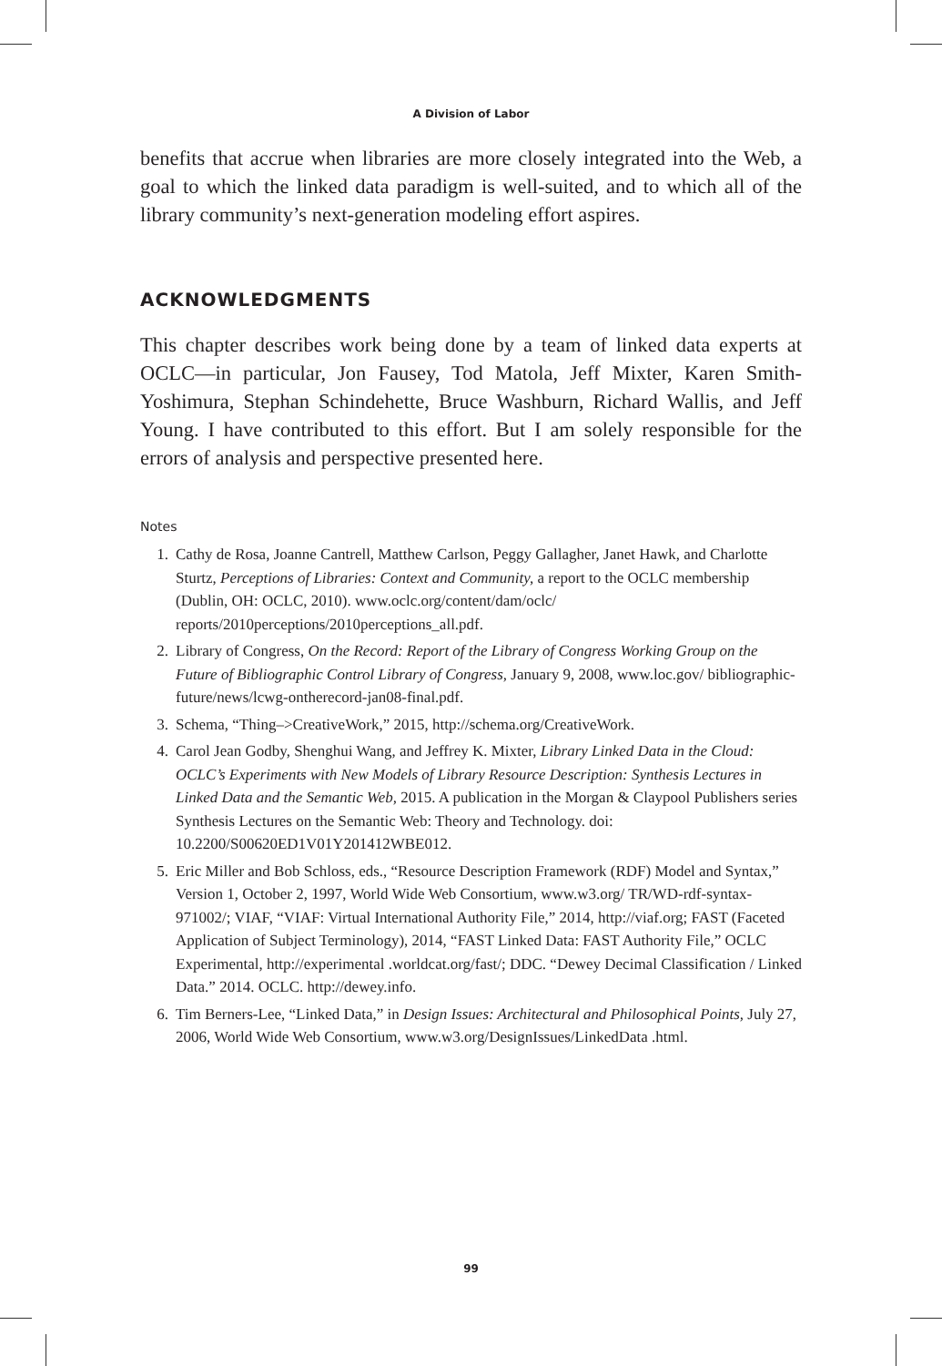A Division of Labor
benefits that accrue when libraries are more closely integrated into the Web, a goal to which the linked data paradigm is well-suited, and to which all of the library community’s next-generation modeling effort aspires.
ACKNOWLEDGMENTS
This chapter describes work being done by a team of linked data experts at OCLC—in particular, Jon Fausey, Tod Matola, Jeff Mixter, Karen Smith-Yoshimura, Stephan Schindehette, Bruce Washburn, Richard Wallis, and Jeff Young. I have contributed to this effort. But I am solely responsible for the errors of analysis and perspective presented here.
Notes
1. Cathy de Rosa, Joanne Cantrell, Matthew Carlson, Peggy Gallagher, Janet Hawk, and Charlotte Sturtz, Perceptions of Libraries: Context and Community, a report to the OCLC membership (Dublin, OH: OCLC, 2010). www.oclc.org/content/dam/oclc/ reports/2010perceptions/2010perceptions_all.pdf.
2. Library of Congress, On the Record: Report of the Library of Congress Working Group on the Future of Bibliographic Control Library of Congress, January 9, 2008, www.loc.gov/ bibliographic-future/news/lcwg-ontherecord-jan08-final.pdf.
3. Schema, “Thing–>CreativeWork,” 2015, http://schema.org/CreativeWork.
4. Carol Jean Godby, Shenghui Wang, and Jeffrey K. Mixter, Library Linked Data in the Cloud: OCLC’s Experiments with New Models of Library Resource Description: Synthesis Lectures in Linked Data and the Semantic Web, 2015. A publication in the Morgan & Claypool Publishers series Synthesis Lectures on the Semantic Web: Theory and Technology. doi: 10.2200/S00620ED1V01Y201412WBE012.
5. Eric Miller and Bob Schloss, eds., “Resource Description Framework (RDF) Model and Syntax,” Version 1, October 2, 1997, World Wide Web Consortium, www.w3.org/ TR/WD-rdf-syntax-971002/; VIAF, “VIAF: Virtual International Authority File,” 2014, http://viaf.org; FAST (Faceted Application of Subject Terminology), 2014, “FAST Linked Data: FAST Authority File,” OCLC Experimental, http://experimental .worldcat.org/fast/; DDC. “Dewey Decimal Classification / Linked Data.” 2014. OCLC. http://dewey.info.
6. Tim Berners-Lee, “Linked Data,” in Design Issues: Architectural and Philosophical Points, July 27, 2006, World Wide Web Consortium, www.w3.org/DesignIssues/LinkedData .html.
99